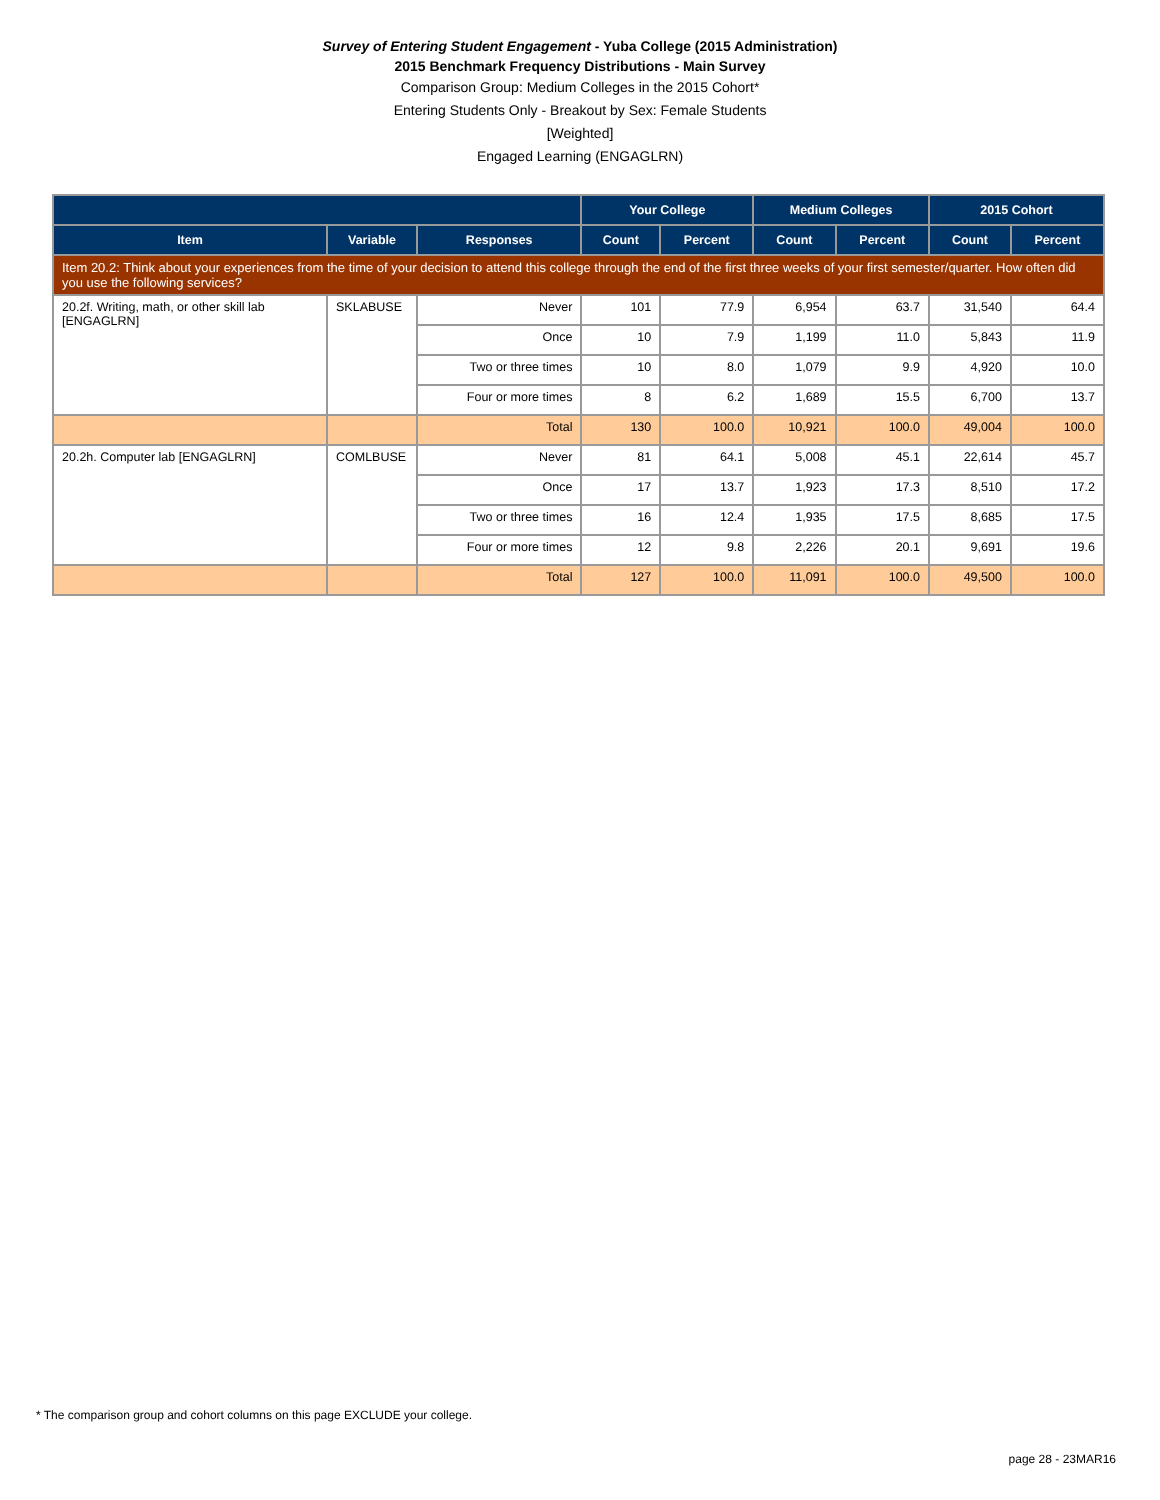Survey of Entering Student Engagement - Yuba College (2015 Administration)
2015 Benchmark Frequency Distributions - Main Survey
Comparison Group: Medium Colleges in the 2015 Cohort*
Entering Students Only - Breakout by Sex: Female Students
[Weighted]
Engaged Learning (ENGAGLRN)
| | | | Your College | | Medium Colleges | | 2015 Cohort | |
| --- | --- | --- | --- | --- | --- | --- | --- | --- |
| Item | Variable | Responses | Count | Percent | Count | Percent | Count | Percent |
| Item 20.2: Think about your experiences from the time of your decision to attend this college through the end of the first three weeks of your first semester/quarter. How often did you use the following services? | | | | | | | | |
| 20.2f. Writing, math, or other skill lab [ENGAGLRN] | SKLABUSE | Never | 101 | 77.9 | 6,954 | 63.7 | 31,540 | 64.4 |
| | | Once | 10 | 7.9 | 1,199 | 11.0 | 5,843 | 11.9 |
| | | Two or three times | 10 | 8.0 | 1,079 | 9.9 | 4,920 | 10.0 |
| | | Four or more times | 8 | 6.2 | 1,689 | 15.5 | 6,700 | 13.7 |
| | | Total | 130 | 100.0 | 10,921 | 100.0 | 49,004 | 100.0 |
| 20.2h. Computer lab [ENGAGLRN] | COMLBUSE | Never | 81 | 64.1 | 5,008 | 45.1 | 22,614 | 45.7 |
| | | Once | 17 | 13.7 | 1,923 | 17.3 | 8,510 | 17.2 |
| | | Two or three times | 16 | 12.4 | 1,935 | 17.5 | 8,685 | 17.5 |
| | | Four or more times | 12 | 9.8 | 2,226 | 20.1 | 9,691 | 19.6 |
| | | Total | 127 | 100.0 | 11,091 | 100.0 | 49,500 | 100.0 |
* The comparison group and cohort columns on this page EXCLUDE your college.
page 28 - 23MAR16